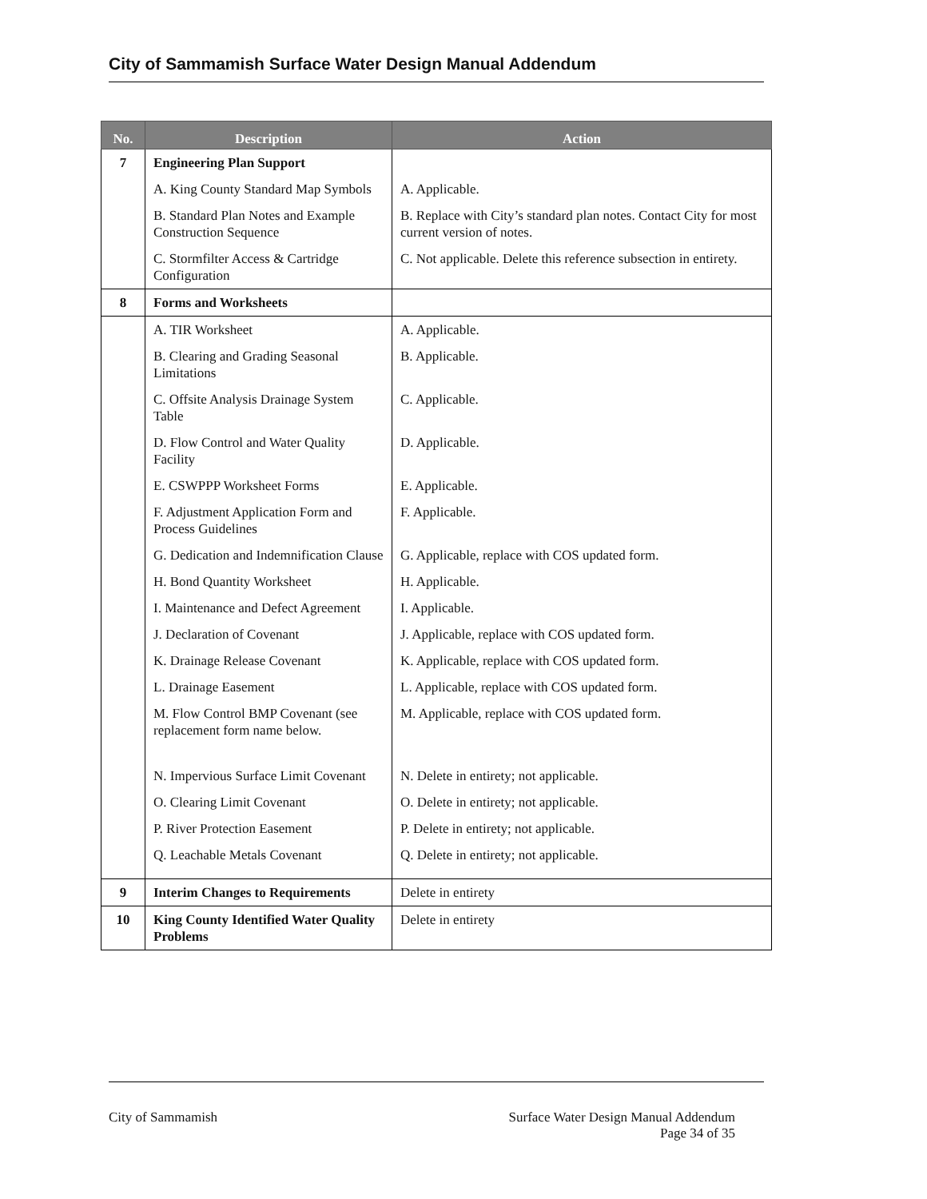City of Sammamish Surface Water Design Manual Addendum
| No. | Description | Action |
| --- | --- | --- |
| 7 | Engineering Plan Support | |
| | A. King County Standard Map Symbols | A. Applicable. |
| | B. Standard Plan Notes and Example Construction Sequence | B. Replace with City’s standard plan notes. Contact City for most current version of notes. |
| | C. Stormfilter Access & Cartridge Configuration | C. Not applicable. Delete this reference subsection in entirety. |
| 8 | Forms and Worksheets | |
| | A. TIR Worksheet | A. Applicable. |
| | B. Clearing and Grading Seasonal Limitations | B. Applicable. |
| | C. Offsite Analysis Drainage System Table | C. Applicable. |
| | D. Flow Control and Water Quality Facility | D. Applicable. |
| | E. CSWPPP Worksheet Forms | E. Applicable. |
| | F. Adjustment Application Form and Process Guidelines | F. Applicable. |
| | G. Dedication and Indemnification Clause | G. Applicable, replace with COS updated form. |
| | H. Bond Quantity Worksheet | H. Applicable. |
| | I. Maintenance and Defect Agreement | I. Applicable. |
| | J. Declaration of Covenant | J. Applicable, replace with COS updated form. |
| | K. Drainage Release Covenant | K. Applicable, replace with COS updated form. |
| | L. Drainage Easement | L. Applicable, replace with COS updated form. |
| | M. Flow Control BMP Covenant (see replacement form name below. | M. Applicable, replace with COS updated form. |
| | N. Impervious Surface Limit Covenant | N. Delete in entirety; not applicable. |
| | O. Clearing Limit Covenant | O. Delete in entirety; not applicable. |
| | P. River Protection Easement | P. Delete in entirety; not applicable. |
| | Q. Leachable Metals Covenant | Q. Delete in entirety; not applicable. |
| 9 | Interim Changes to Requirements | Delete in entirety |
| 10 | King County Identified Water Quality Problems | Delete in entirety |
City of Sammamish Surface Water Design Manual Addendum
Page 34 of 35